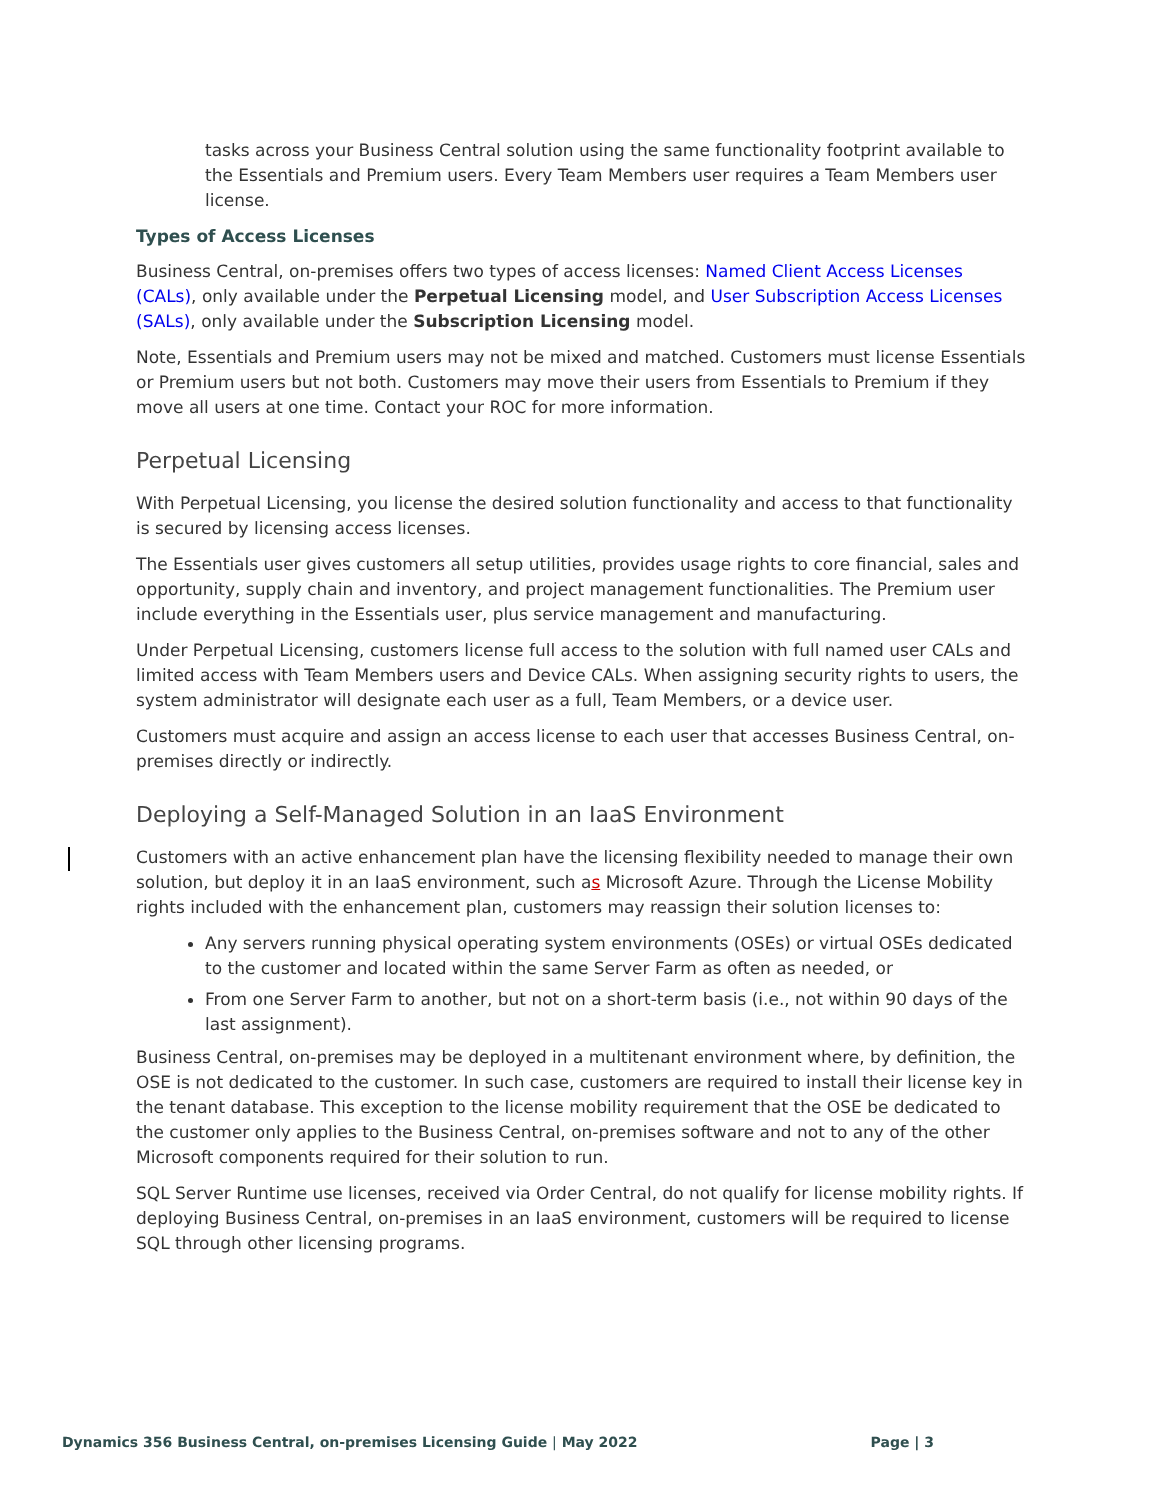tasks across your Business Central solution using the same functionality footprint available to the Essentials and Premium users. Every Team Members user requires a Team Members user license.
Types of Access Licenses
Business Central, on-premises offers two types of access licenses: Named Client Access Licenses (CALs), only available under the Perpetual Licensing model, and User Subscription Access Licenses (SALs), only available under the Subscription Licensing model.
Note, Essentials and Premium users may not be mixed and matched. Customers must license Essentials or Premium users but not both. Customers may move their users from Essentials to Premium if they move all users at one time. Contact your ROC for more information.
Perpetual Licensing
With Perpetual Licensing, you license the desired solution functionality and access to that functionality is secured by licensing access licenses.
The Essentials user gives customers all setup utilities, provides usage rights to core financial, sales and opportunity, supply chain and inventory, and project management functionalities. The Premium user include everything in the Essentials user, plus service management and manufacturing.
Under Perpetual Licensing, customers license full access to the solution with full named user CALs and limited access with Team Members users and Device CALs. When assigning security rights to users, the system administrator will designate each user as a full, Team Members, or a device user.
Customers must acquire and assign an access license to each user that accesses Business Central, on-premises directly or indirectly.
Deploying a Self-Managed Solution in an IaaS Environment
Customers with an active enhancement plan have the licensing flexibility needed to manage their own solution, but deploy it in an IaaS environment, such as Microsoft Azure. Through the License Mobility rights included with the enhancement plan, customers may reassign their solution licenses to:
Any servers running physical operating system environments (OSEs) or virtual OSEs dedicated to the customer and located within the same Server Farm as often as needed, or
From one Server Farm to another, but not on a short-term basis (i.e., not within 90 days of the last assignment).
Business Central, on-premises may be deployed in a multitenant environment where, by definition, the OSE is not dedicated to the customer. In such case, customers are required to install their license key in the tenant database. This exception to the license mobility requirement that the OSE be dedicated to the customer only applies to the Business Central, on-premises software and not to any of the other Microsoft components required for their solution to run.
SQL Server Runtime use licenses, received via Order Central, do not qualify for license mobility rights. If deploying Business Central, on-premises in an IaaS environment, customers will be required to license SQL through other licensing programs.
Dynamics 356 Business Central, on-premises Licensing Guide | May 2022 Page | 3